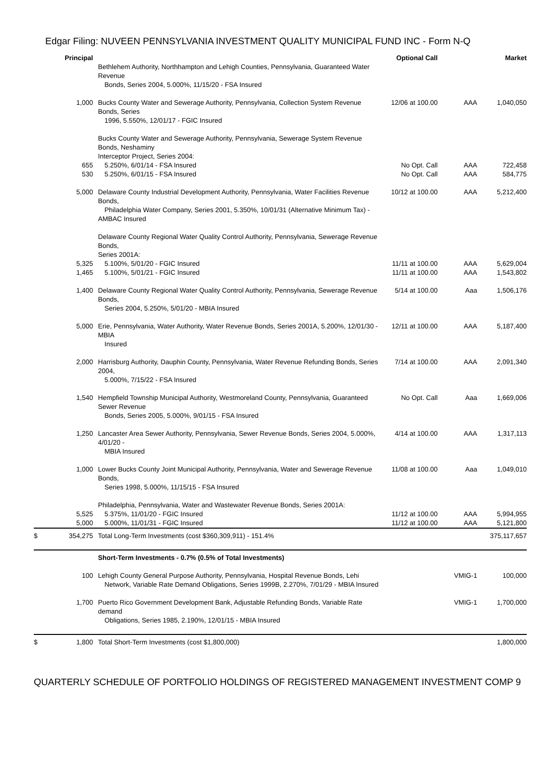Edgar Filing: NUVEEN PENNSYLVANIA INVESTMENT QUALITY MUNICIPAL FUND INC - Form N-Q
| | Principal | | Optional Call | | Market |
| --- | --- | --- | --- | --- | --- |
| | | Bethlehem Authority, Northhampton and Lehigh Counties, Pennsylvania, Guaranteed Water Revenue Bonds, Series 2004, 5.000%, 11/15/20 - FSA Insured | | | |
| | 1,000 | Bucks County Water and Sewerage Authority, Pennsylvania, Collection System Revenue Bonds, Series 1996, 5.550%, 12/01/17 - FGIC Insured | 12/06 at 100.00 | AAA | 1,040,050 |
| | | Bucks County Water and Sewerage Authority, Pennsylvania, Sewerage System Revenue Bonds, Neshaminy Interceptor Project, Series 2004: | | | |
| | 655 | 5.250%, 6/01/14 - FSA Insured | No Opt. Call | AAA | 722,458 |
| | 530 | 5.250%, 6/01/15 - FSA Insured | No Opt. Call | AAA | 584,775 |
| | 5,000 | Delaware County Industrial Development Authority, Pennsylvania, Water Facilities Revenue Bonds, Philadelphia Water Company, Series 2001, 5.350%, 10/01/31 (Alternative Minimum Tax) - AMBAC Insured | 10/12 at 100.00 | AAA | 5,212,400 |
| | | Delaware County Regional Water Quality Control Authority, Pennsylvania, Sewerage Revenue Bonds, Series 2001A: | | | |
| | 5,325 | 5.100%, 5/01/20 - FGIC Insured | 11/11 at 100.00 | AAA | 5,629,004 |
| | 1,465 | 5.100%, 5/01/21 - FGIC Insured | 11/11 at 100.00 | AAA | 1,543,802 |
| | 1,400 | Delaware County Regional Water Quality Control Authority, Pennsylvania, Sewerage Revenue Bonds, Series 2004, 5.250%, 5/01/20 - MBIA Insured | 5/14 at 100.00 | Aaa | 1,506,176 |
| | 5,000 | Erie, Pennsylvania, Water Authority, Water Revenue Bonds, Series 2001A, 5.200%, 12/01/30 - MBIA Insured | 12/11 at 100.00 | AAA | 5,187,400 |
| | 2,000 | Harrisburg Authority, Dauphin County, Pennsylvania, Water Revenue Refunding Bonds, Series 2004, 5.000%, 7/15/22 - FSA Insured | 7/14 at 100.00 | AAA | 2,091,340 |
| | 1,540 | Hempfield Township Municipal Authority, Westmoreland County, Pennsylvania, Guaranteed Sewer Revenue Bonds, Series 2005, 5.000%, 9/01/15 - FSA Insured | No Opt. Call | Aaa | 1,669,006 |
| | 1,250 | Lancaster Area Sewer Authority, Pennsylvania, Sewer Revenue Bonds, Series 2004, 5.000%, 4/01/20 - MBIA Insured | 4/14 at 100.00 | AAA | 1,317,113 |
| | 1,000 | Lower Bucks County Joint Municipal Authority, Pennsylvania, Water and Sewerage Revenue Bonds, Series 1998, 5.000%, 11/15/15 - FSA Insured | 11/08 at 100.00 | Aaa | 1,049,010 |
| | | Philadelphia, Pennsylvania, Water and Wastewater Revenue Bonds, Series 2001A: | | | |
| | 5,525 | 5.375%, 11/01/20 - FGIC Insured | 11/12 at 100.00 | AAA | 5,994,955 |
| | 5,000 | 5.000%, 11/01/31 - FGIC Insured | 11/12 at 100.00 | AAA | 5,121,800 |
| $ | 354,275 | Total Long-Term Investments (cost $360,309,911) - 151.4% | | | 375,117,657 |
| | | Short-Term Investments - 0.7% (0.5% of Total Investments) | | | |
| | 100 | Lehigh County General Purpose Authority, Pennsylvania, Hospital Revenue Bonds, Lehi Network, Variable Rate Demand Obligations, Series 1999B, 2.270%, 7/01/29 - MBIA Insured | | VMIG-1 | 100,000 |
| | 1,700 | Puerto Rico Government Development Bank, Adjustable Refunding Bonds, Variable Rate demand Obligations, Series 1985, 2.190%, 12/01/15 - MBIA Insured | | VMIG-1 | 1,700,000 |
| $ | 1,800 | Total Short-Term Investments (cost $1,800,000) | | | 1,800,000 |
QUARTERLY SCHEDULE OF PORTFOLIO HOLDINGS OF REGISTERED MANAGEMENT INVESTMENT COMP 9